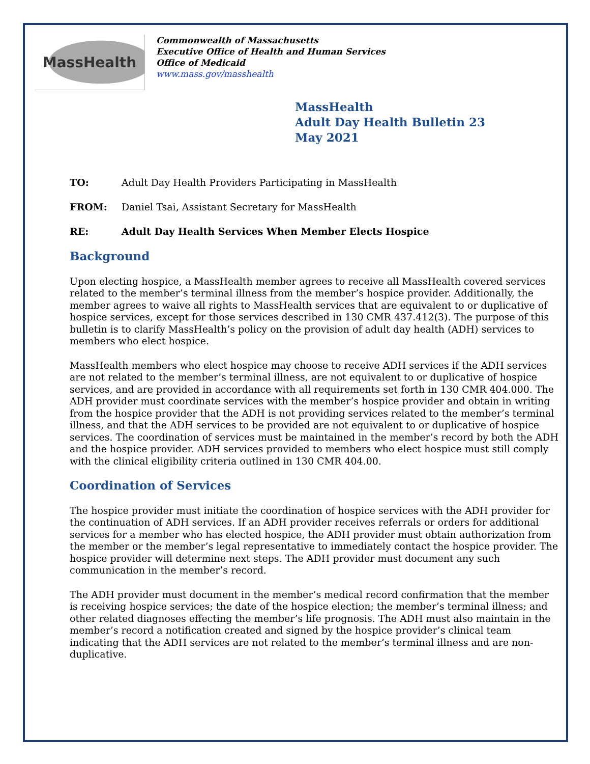MassHealth
Commonwealth of Massachusetts
Executive Office of Health and Human Services
Office of Medicaid
www.mass.gov/masshealth
MassHealth
Adult Day Health Bulletin 23
May 2021
TO: Adult Day Health Providers Participating in MassHealth
FROM: Daniel Tsai, Assistant Secretary for MassHealth
RE: Adult Day Health Services When Member Elects Hospice
Background
Upon electing hospice, a MassHealth member agrees to receive all MassHealth covered services related to the member’s terminal illness from the member’s hospice provider. Additionally, the member agrees to waive all rights to MassHealth services that are equivalent to or duplicative of hospice services, except for those services described in 130 CMR 437.412(3). The purpose of this bulletin is to clarify MassHealth’s policy on the provision of adult day health (ADH) services to members who elect hospice.
MassHealth members who elect hospice may choose to receive ADH services if the ADH services are not related to the member’s terminal illness, are not equivalent to or duplicative of hospice services, and are provided in accordance with all requirements set forth in 130 CMR 404.000. The ADH provider must coordinate services with the member’s hospice provider and obtain in writing from the hospice provider that the ADH is not providing services related to the member’s terminal illness, and that the ADH services to be provided are not equivalent to or duplicative of hospice services. The coordination of services must be maintained in the member’s record by both the ADH and the hospice provider. ADH services provided to members who elect hospice must still comply with the clinical eligibility criteria outlined in 130 CMR 404.00.
Coordination of Services
The hospice provider must initiate the coordination of hospice services with the ADH provider for the continuation of ADH services. If an ADH provider receives referrals or orders for additional services for a member who has elected hospice, the ADH provider must obtain authorization from the member or the member’s legal representative to immediately contact the hospice provider. The hospice provider will determine next steps. The ADH provider must document any such communication in the member’s record.
The ADH provider must document in the member’s medical record confirmation that the member is receiving hospice services; the date of the hospice election; the member’s terminal illness; and other related diagnoses effecting the member’s life prognosis. The ADH must also maintain in the member’s record a notification created and signed by the hospice provider’s clinical team indicating that the ADH services are not related to the member’s terminal illness and are non-duplicative.